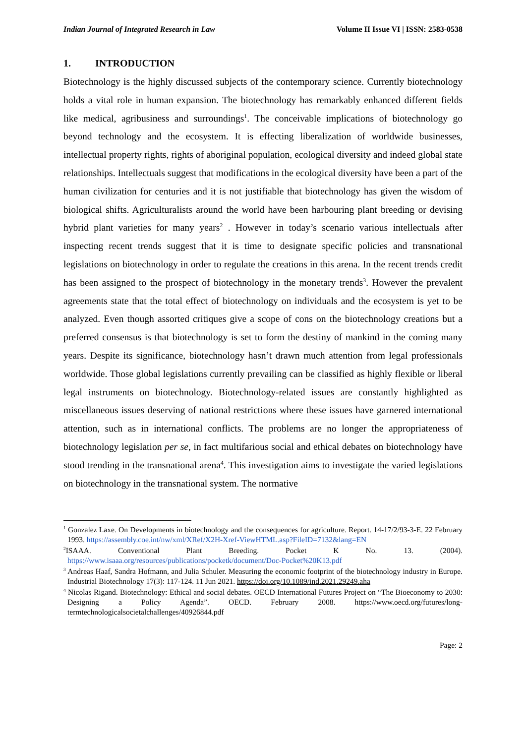Indian Journal of Integrated Research in Law Volume II Issue VI | ISSN: 2583-0538
1. INTRODUCTION
Biotechnology is the highly discussed subjects of the contemporary science. Currently biotechnology holds a vital role in human expansion. The biotechnology has remarkably enhanced different fields like medical, agribusiness and surroundings<sup>1</sup>. The conceivable implications of biotechnology go beyond technology and the ecosystem. It is effecting liberalization of worldwide businesses, intellectual property rights, rights of aboriginal population, ecological diversity and indeed global state relationships. Intellectuals suggest that modifications in the ecological diversity have been a part of the human civilization for centuries and it is not justifiable that biotechnology has given the wisdom of biological shifts. Agriculturalists around the world have been harbouring plant breeding or devising hybrid plant varieties for many years<sup>2</sup> . However in today’s scenario various intellectuals after inspecting recent trends suggest that it is time to designate specific policies and transnational legislations on biotechnology in order to regulate the creations in this arena. In the recent trends credit has been assigned to the prospect of biotechnology in the monetary trends<sup>3</sup>. However the prevalent agreements state that the total effect of biotechnology on individuals and the ecosystem is yet to be analyzed. Even though assorted critiques give a scope of cons on the biotechnology creations but a preferred consensus is that biotechnology is set to form the destiny of mankind in the coming many years. Despite its significance, biotechnology hasn’t drawn much attention from legal professionals worldwide. Those global legislations currently prevailing can be classified as highly flexible or liberal legal instruments on biotechnology. Biotechnology-related issues are constantly highlighted as miscellaneous issues deserving of national restrictions where these issues have garnered international attention, such as in international conflicts. The problems are no longer the appropriateness of biotechnology legislation per se, in fact multifarious social and ethical debates on biotechnology have stood trending in the transnational arena<sup>4</sup>. This investigation aims to investigate the varied legislations on biotechnology in the transnational system. The normative
<sup>1</sup> Gonzalez Laxe. On Developments in biotechnology and the consequences for agriculture. Report. 14-17/2/93-3-E. 22 February 1993. https://assembly.coe.int/nw/xml/XRef/X2H-Xref-ViewHTML.asp?FileID=7132&lang=EN
<sup>2</sup> ISAAA. Conventional Plant Breeding. Pocket K No. 13. (2004). https://www.isaaa.org/resources/publications/pocketk/document/Doc-Pocket%20K13.pdf
<sup>3</sup> Andreas Haaf, Sandra Hofmann, and Julia Schuler. Measuring the economic footprint of the biotechnology industry in Europe. Industrial Biotechnology 17(3): 117-124. 11 Jun 2021. https://doi.org/10.1089/ind.2021.29249.aha
<sup>4</sup> Nicolas Rigand. Biotechnology: Ethical and social debates. OECD International Futures Project on “The Bioeconomy to 2030: Designing a Policy Agenda”. OECD. February 2008. https://www.oecd.org/futures/long-termtechnologicalsocietalchallenges/40926844.pdf
Page: 2